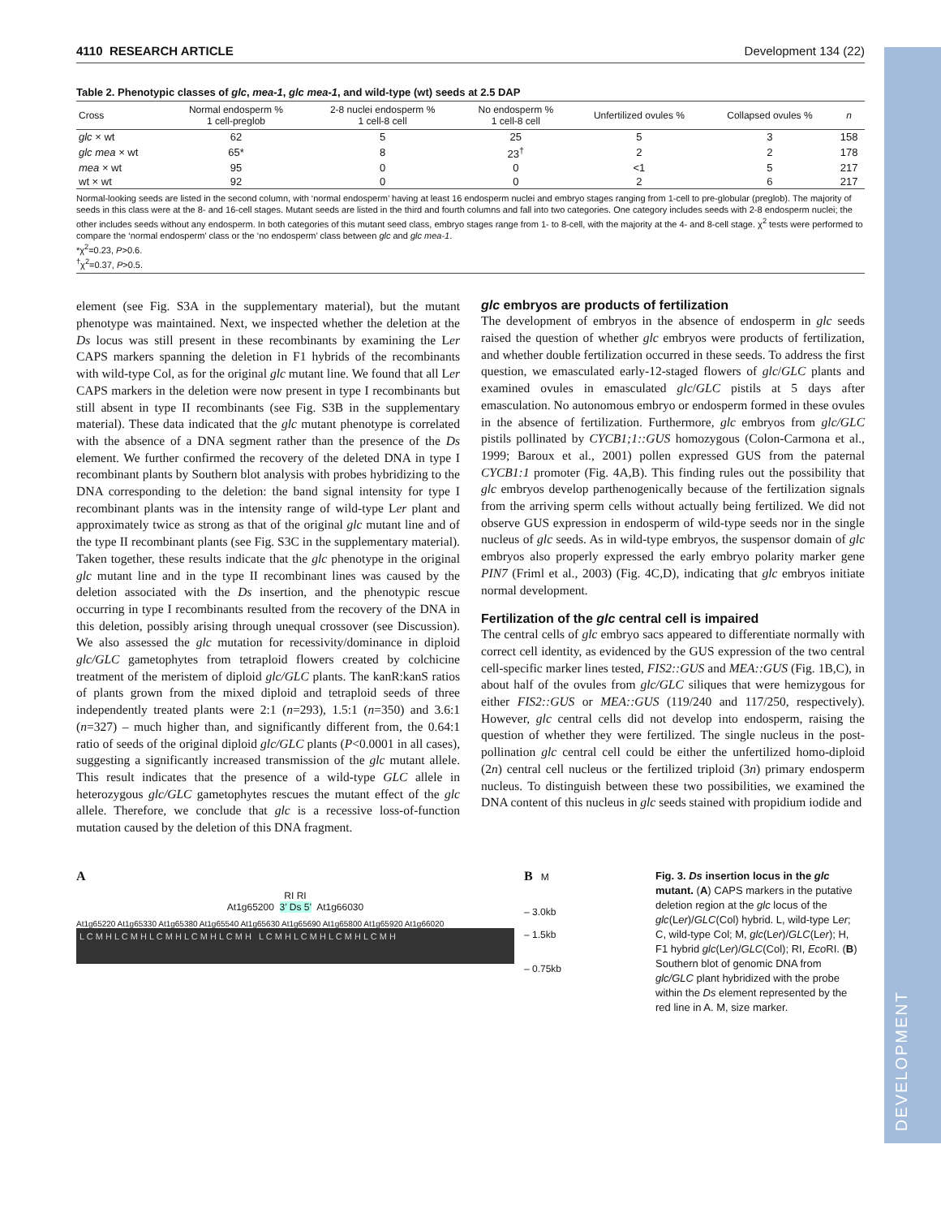DEVELOPMENT
4110 RESEARCH ARTICLE Development 134 (22)
Table 2. Phenotypic classes of glc, mea-1, glc mea-1, and wild-type (wt) seeds at 2.5 DAP
| Cross | Normal endosperm % 1 cell-preglob | 2-8 nuclei endosperm % 1 cell-8 cell | No endosperm % 1 cell-8 cell | Unfertilized ovules % | Collapsed ovules % | n |
| --- | --- | --- | --- | --- | --- | --- |
| glc × wt | 62 | 5 | 25 | 5 | 3 | 158 |
| glc mea × wt | 65* | 8 | 23<sup>†</sup> | 2 | 2 | 178 |
| mea × wt | 95 | 0 | 0 | <1 | 5 | 217 |
| wt × wt | 92 | 0 | 0 | 2 | 6 | 217 |
Normal-looking seeds are listed in the second column, with ‘normal endosperm’ having at least 16 endosperm nuclei and embryo stages ranging from 1-cell to pre-globular (preglob). The majority of seeds in this class were at the 8- and 16-cell stages. Mutant seeds are listed in the third and fourth columns and fall into two categories. One category includes seeds with 2-8 endosperm nuclei; the other includes seeds without any endosperm. In both categories of this mutant seed class, embryo stages range from 1- to 8-cell, with the majority at the 4- and 8-cell stage. χ<sup>2</sup> tests were performed to compare the ‘normal endosperm’ class or the ‘no endosperm’ class between glc and glc mea-1.
*χ<sup>2</sup>=0.23, P>0.6.
<sup>†</sup> χ<sup>2</sup>=0.37, P>0.5.
element (see Fig. S3A in the supplementary material), but the mutant phenotype was maintained. Next, we inspected whether the deletion at the Ds locus was still present in these recombinants by examining the Ler CAPS markers spanning the deletion in F1 hybrids of the recombinants with wild-type Col, as for the original glc mutant line. We found that all Ler CAPS markers in the deletion were now present in type I recombinants but still absent in type II recombinants (see Fig. S3B in the supplementary material). These data indicated that the glc mutant phenotype is correlated with the absence of a DNA segment rather than the presence of the Ds element. We further confirmed the recovery of the deleted DNA in type I recombinant plants by Southern blot analysis with probes hybridizing to the DNA corresponding to the deletion: the band signal intensity for type I recombinant plants was in the intensity range of wild-type Ler plant and approximately twice as strong as that of the original glc mutant line and of the type II recombinant plants (see Fig. S3C in the supplementary material). Taken together, these results indicate that the glc phenotype in the original glc mutant line and in the type II recombinant lines was caused by the deletion associated with the Ds insertion, and the phenotypic rescue occurring in type I recombinants resulted from the recovery of the DNA in this deletion, possibly arising through unequal crossover (see Discussion). We also assessed the glc mutation for recessivity/dominance in diploid glc/GLC gametophytes from tetraploid flowers created by colchicine treatment of the meristem of diploid glc/GLC plants. The kanR:kanS ratios of plants grown from the mixed diploid and tetraploid seeds of three independently treated plants were 2:1 (n=293), 1.5:1 (n=350) and 3.6:1 (n=327) – much higher than, and significantly different from, the 0.64:1 ratio of seeds of the original diploid glc/GLC plants (P<0.0001 in all cases), suggesting a significantly increased transmission of the glc mutant allele. This result indicates that the presence of a wild-type GLC allele in heterozygous glc/GLC gametophytes rescues the mutant effect of the glc allele. Therefore, we conclude that glc is a recessive loss-of-function mutation caused by the deletion of this DNA fragment.
glc embryos are products of fertilization
The development of embryos in the absence of endosperm in glc seeds raised the question of whether glc embryos were products of fertilization, and whether double fertilization occurred in these seeds. To address the first question, we emasculated early-12-staged flowers of glc/GLC plants and examined ovules in emasculated glc/GLC pistils at 5 days after emasculation. No autonomous embryo or endosperm formed in these ovules in the absence of fertilization. Furthermore, glc embryos from glc/GLC pistils pollinated by CYCB1;1::GUS homozygous (Colon-Carmona et al., 1999; Baroux et al., 2001) pollen expressed GUS from the paternal CYCB1:1 promoter (Fig. 4A,B). This finding rules out the possibility that glc embryos develop parthenogenically because of the fertilization signals from the arriving sperm cells without actually being fertilized. We did not observe GUS expression in endosperm of wild-type seeds nor in the single nucleus of glc seeds. As in wild-type embryos, the suspensor domain of glc embryos also properly expressed the early embryo polarity marker gene PIN7 (Friml et al., 2003) (Fig. 4C,D), indicating that glc embryos initiate normal development.
Fertilization of the glc central cell is impaired
The central cells of glc embryo sacs appeared to differentiate normally with correct cell identity, as evidenced by the GUS expression of the two central cell-specific marker lines tested, FIS2::GUS and MEA::GUS (Fig. 1B,C), in about half of the ovules from glc/GLC siliques that were hemizygous for either FIS2::GUS or MEA::GUS (119/240 and 117/250, respectively). However, glc central cells did not develop into endosperm, raising the question of whether they were fertilized. The single nucleus in the post-pollination glc central cell could be either the unfertilized homo-diploid (2n) central cell nucleus or the fertilized triploid (3n) primary endosperm nucleus. To distinguish between these two possibilities, we examined the DNA content of this nucleus in glc seeds stained with propidium iodide and
A
RI RI
At1g65200 3’ Ds 5’ At1g66030
At1g65220 At1g65330 At1g65380 At1g65540 At1g65630 At1g65690 At1g65800 At1g65920 At1g66020
L C M H L C M H L C M H L C M H L C M H L C M H L C M H L C M H L C M H
B M
– 3.0kb
– 1.5kb
– 0.75kb
Fig. 3. Ds insertion locus in the glc mutant. (A) CAPS markers in the putative deletion region at the glc locus of the glc(Ler)/GLC(Col) hybrid. L, wild-type Ler; C, wild-type Col; M, glc(Ler)/GLC(Ler); H, F1 hybrid glc(Ler)/GLC(Col); RI, Eco RI. (B) Southern blot of genomic DNA from glc/GLC plant hybridized with the probe within the Ds element represented by the red line in A. M, size marker.